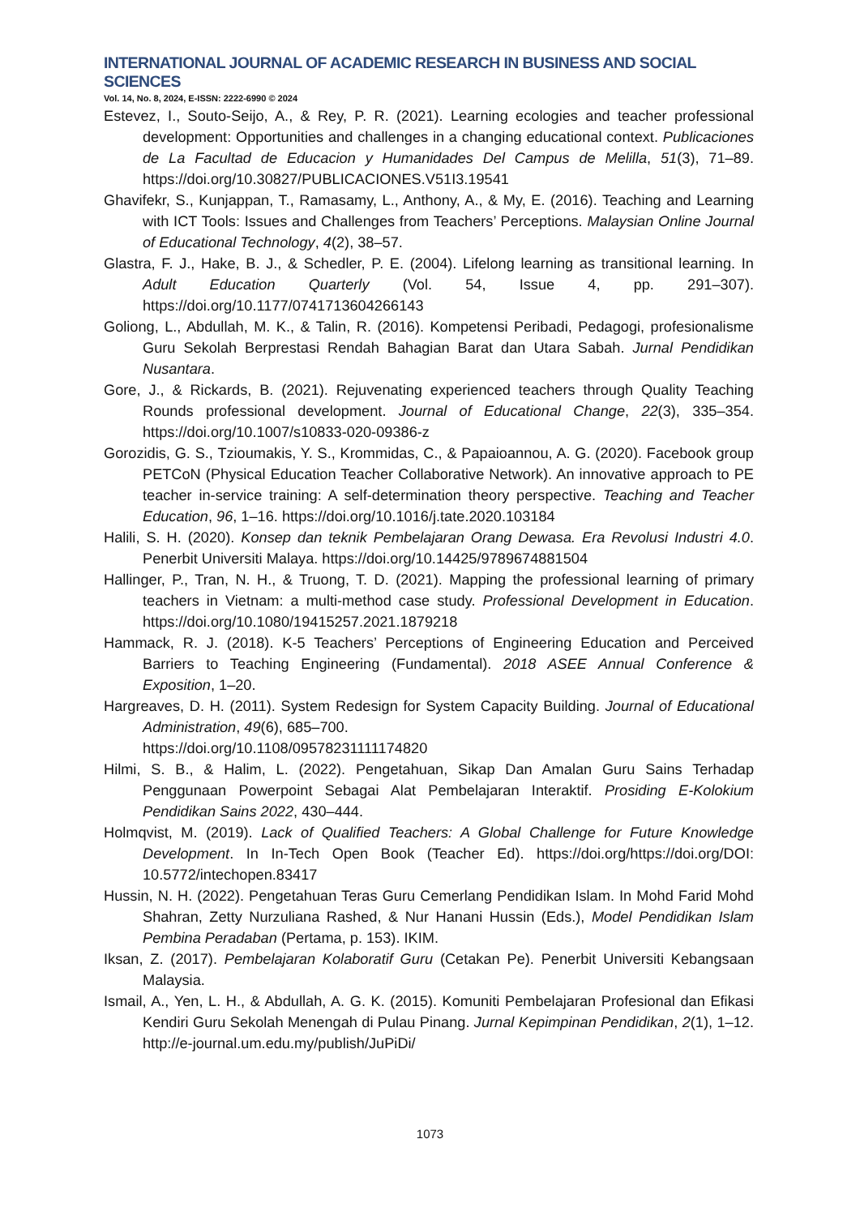INTERNATIONAL JOURNAL OF ACADEMIC RESEARCH IN BUSINESS AND SOCIAL SCIENCES
Vol. 14, No. 8, 2024, E-ISSN: 2222-6990 © 2024
Estevez, I., Souto-Seijo, A., & Rey, P. R. (2021). Learning ecologies and teacher professional development: Opportunities and challenges in a changing educational context. Publicaciones de La Facultad de Educacion y Humanidades Del Campus de Melilla, 51(3), 71–89. https://doi.org/10.30827/PUBLICACIONES.V51I3.19541
Ghavifekr, S., Kunjappan, T., Ramasamy, L., Anthony, A., & My, E. (2016). Teaching and Learning with ICT Tools: Issues and Challenges from Teachers’ Perceptions. Malaysian Online Journal of Educational Technology, 4(2), 38–57.
Glastra, F. J., Hake, B. J., & Schedler, P. E. (2004). Lifelong learning as transitional learning. In Adult Education Quarterly (Vol. 54, Issue 4, pp. 291–307). https://doi.org/10.1177/0741713604266143
Goliong, L., Abdullah, M. K., & Talin, R. (2016). Kompetensi Peribadi, Pedagogi, profesionalisme Guru Sekolah Berprestasi Rendah Bahagian Barat dan Utara Sabah. Jurnal Pendidikan Nusantara.
Gore, J., & Rickards, B. (2021). Rejuvenating experienced teachers through Quality Teaching Rounds professional development. Journal of Educational Change, 22(3), 335–354. https://doi.org/10.1007/s10833-020-09386-z
Gorozidis, G. S., Tzioumakis, Y. S., Krommidas, C., & Papaioannou, A. G. (2020). Facebook group PETCoN (Physical Education Teacher Collaborative Network). An innovative approach to PE teacher in-service training: A self-determination theory perspective. Teaching and Teacher Education, 96, 1–16. https://doi.org/10.1016/j.tate.2020.103184
Halili, S. H. (2020). Konsep dan teknik Pembelajaran Orang Dewasa. Era Revolusi Industri 4.0. Penerbit Universiti Malaya. https://doi.org/10.14425/9789674881504
Hallinger, P., Tran, N. H., & Truong, T. D. (2021). Mapping the professional learning of primary teachers in Vietnam: a multi-method case study. Professional Development in Education. https://doi.org/10.1080/19415257.2021.1879218
Hammack, R. J. (2018). K-5 Teachers’ Perceptions of Engineering Education and Perceived Barriers to Teaching Engineering (Fundamental). 2018 ASEE Annual Conference & Exposition, 1–20.
Hargreaves, D. H. (2011). System Redesign for System Capacity Building. Journal of Educational Administration, 49(6), 685–700.
https://doi.org/10.1108/09578231111174820
Hilmi, S. B., & Halim, L. (2022). Pengetahuan, Sikap Dan Amalan Guru Sains Terhadap Penggunaan Powerpoint Sebagai Alat Pembelajaran Interaktif. Prosiding E-Kolokium Pendidikan Sains 2022, 430–444.
Holmqvist, M. (2019). Lack of Qualified Teachers: A Global Challenge for Future Knowledge Development. In In-Tech Open Book (Teacher Ed). https://doi.org/https://doi.org/DOI: 10.5772/intechopen.83417
Hussin, N. H. (2022). Pengetahuan Teras Guru Cemerlang Pendidikan Islam. In Mohd Farid Mohd Shahran, Zetty Nurzuliana Rashed, & Nur Hanani Hussin (Eds.), Model Pendidikan Islam Pembina Peradaban (Pertama, p. 153). IKIM.
Iksan, Z. (2017). Pembelajaran Kolaboratif Guru (Cetakan Pe). Penerbit Universiti Kebangsaan Malaysia.
Ismail, A., Yen, L. H., & Abdullah, A. G. K. (2015). Komuniti Pembelajaran Profesional dan Efikasi Kendiri Guru Sekolah Menengah di Pulau Pinang. Jurnal Kepimpinan Pendidikan, 2(1), 1–12. http://e-journal.um.edu.my/publish/JuPiDi/
1073